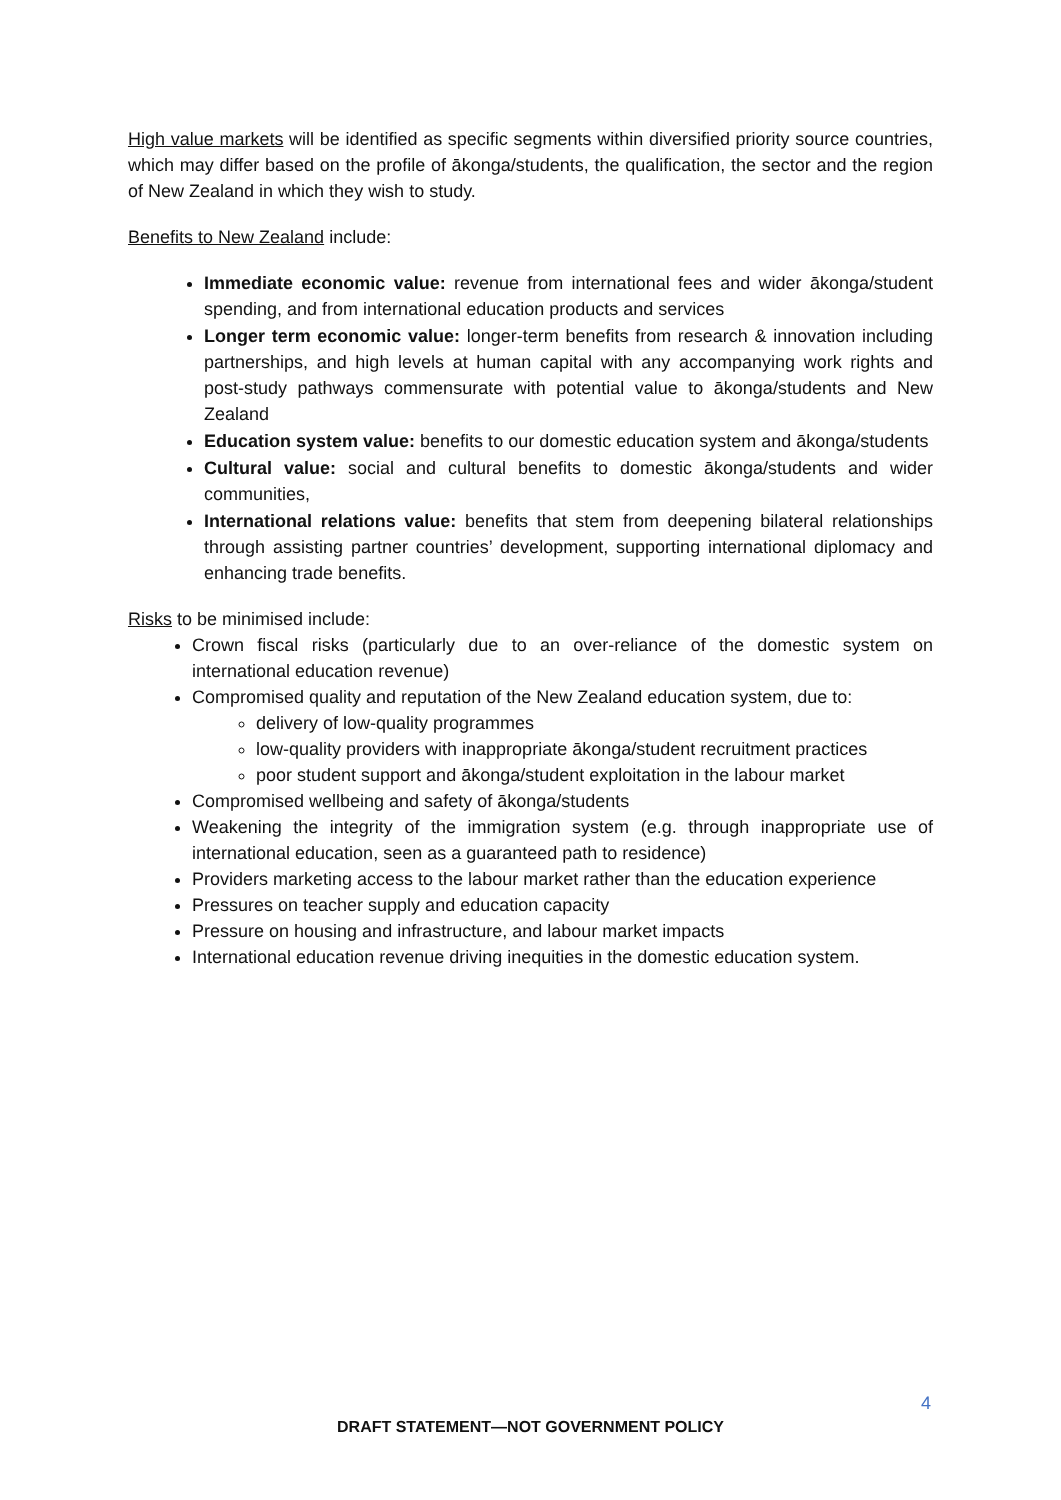High value markets will be identified as specific segments within diversified priority source countries, which may differ based on the profile of ākonga/students, the qualification, the sector and the region of New Zealand in which they wish to study.
Benefits to New Zealand include:
Immediate economic value: revenue from international fees and wider ākonga/student spending, and from international education products and services
Longer term economic value: longer-term benefits from research & innovation including partnerships, and high levels at human capital with any accompanying work rights and post-study pathways commensurate with potential value to ākonga/students and New Zealand
Education system value: benefits to our domestic education system and ākonga/students
Cultural value: social and cultural benefits to domestic ākonga/students and wider communities,
International relations value: benefits that stem from deepening bilateral relationships through assisting partner countries’ development, supporting international diplomacy and enhancing trade benefits.
Risks to be minimised include:
Crown fiscal risks (particularly due to an over-reliance of the domestic system on international education revenue)
Compromised quality and reputation of the New Zealand education system, due to:
delivery of low-quality programmes
low-quality providers with inappropriate ākonga/student recruitment practices
poor student support and ākonga/student exploitation in the labour market
Compromised wellbeing and safety of ākonga/students
Weakening the integrity of the immigration system (e.g. through inappropriate use of international education, seen as a guaranteed path to residence)
Providers marketing access to the labour market rather than the education experience
Pressures on teacher supply and education capacity
Pressure on housing and infrastructure, and labour market impacts
International education revenue driving inequities in the domestic education system.
4
DRAFT STATEMENT—NOT GOVERNMENT POLICY